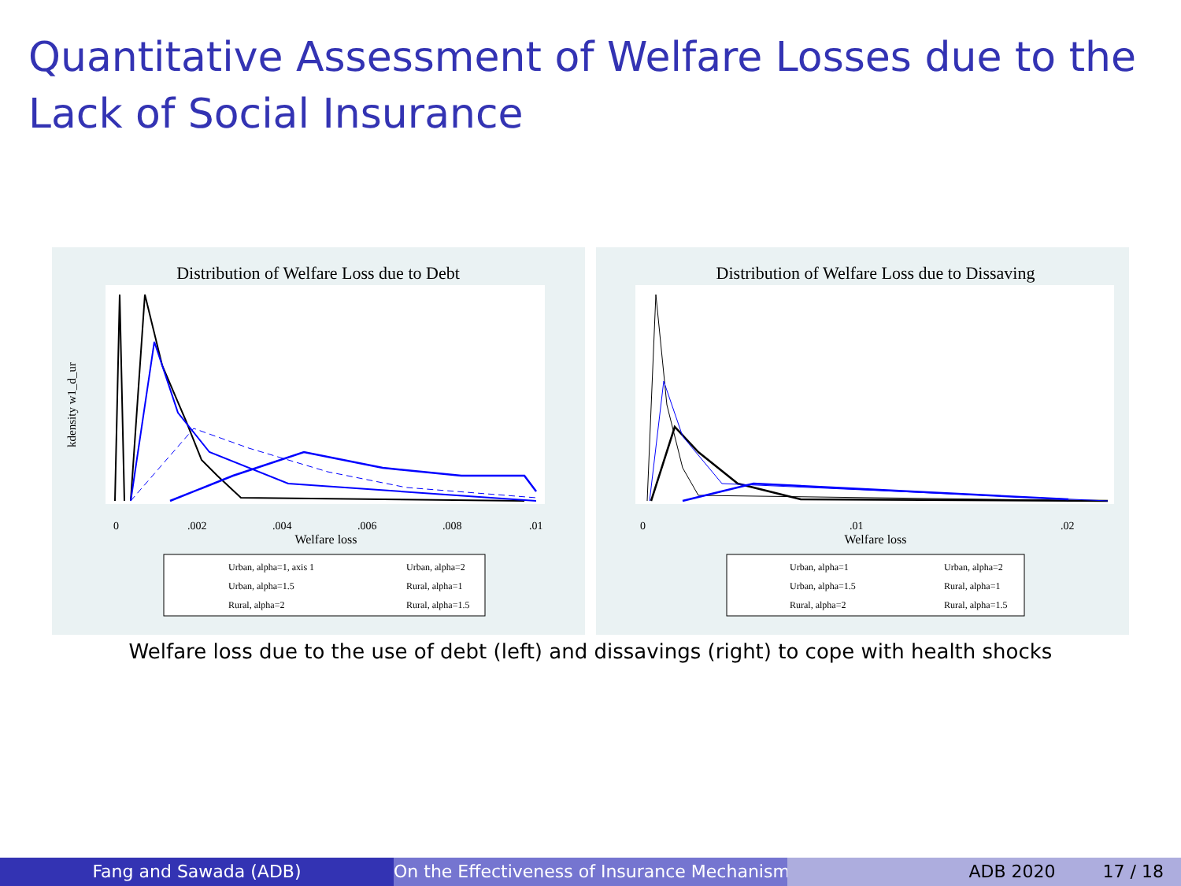Quantitative Assessment of Welfare Losses due to the Lack of Social Insurance
Distribution of Welfare Loss due to Debt
kdensity w1_d_ur
0
.002
.004
.006
.008
.01
Welfare loss
Urban, alpha=1, axis 1
Urban, alpha=2
Urban, alpha=1.5
Rural, alpha=1
Rural, alpha=2
Rural, alpha=1.5
Distribution of Welfare Loss due to Dissaving
0
.01
.02
Welfare loss
Urban, alpha=1
Urban, alpha=2
Urban, alpha=1.5
Rural, alpha=1
Rural, alpha=2
Rural, alpha=1.5
Welfare loss due to the use of debt (left) and dissavings (right) to cope with health shocks
Fang and Sawada (ADB) On the Effectiveness of Insurance Mechanisms ADB 2020 17 / 18